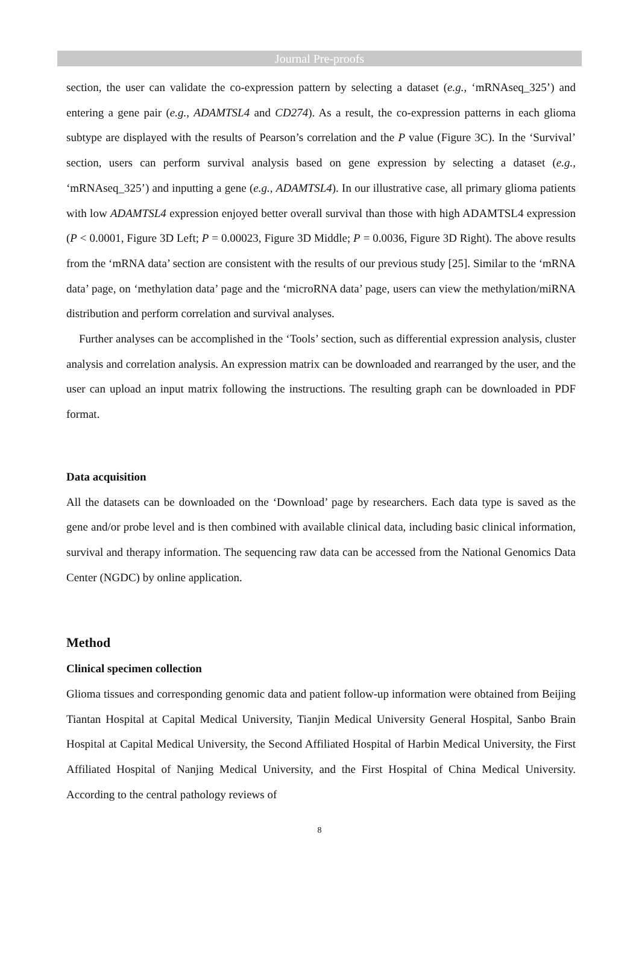Journal Pre-proofs
section, the user can validate the co-expression pattern by selecting a dataset (e.g., ‘mRNAseq_325’) and entering a gene pair (e.g., ADAMTSL4 and CD274). As a result, the co-expression patterns in each glioma subtype are displayed with the results of Pearson’s correlation and the P value (Figure 3C). In the ‘Survival’ section, users can perform survival analysis based on gene expression by selecting a dataset (e.g., ‘mRNAseq_325’) and inputting a gene (e.g., ADAMTSL4). In our illustrative case, all primary glioma patients with low ADAMTSL4 expression enjoyed better overall survival than those with high ADAMTSL4 expression (P < 0.0001, Figure 3D Left; P = 0.00023, Figure 3D Middle; P = 0.0036, Figure 3D Right). The above results from the ‘mRNA data’ section are consistent with the results of our previous study [25]. Similar to the ‘mRNA data’ page, on ‘methylation data’ page and the ‘microRNA data’ page, users can view the methylation/miRNA distribution and perform correlation and survival analyses.
Further analyses can be accomplished in the ‘Tools’ section, such as differential expression analysis, cluster analysis and correlation analysis. An expression matrix can be downloaded and rearranged by the user, and the user can upload an input matrix following the instructions. The resulting graph can be downloaded in PDF format.
Data acquisition
All the datasets can be downloaded on the ‘Download’ page by researchers. Each data type is saved as the gene and/or probe level and is then combined with available clinical data, including basic clinical information, survival and therapy information. The sequencing raw data can be accessed from the National Genomics Data Center (NGDC) by online application.
Method
Clinical specimen collection
Glioma tissues and corresponding genomic data and patient follow-up information were obtained from Beijing Tiantan Hospital at Capital Medical University, Tianjin Medical University General Hospital, Sanbo Brain Hospital at Capital Medical University, the Second Affiliated Hospital of Harbin Medical University, the First Affiliated Hospital of Nanjing Medical University, and the First Hospital of China Medical University. According to the central pathology reviews of
8